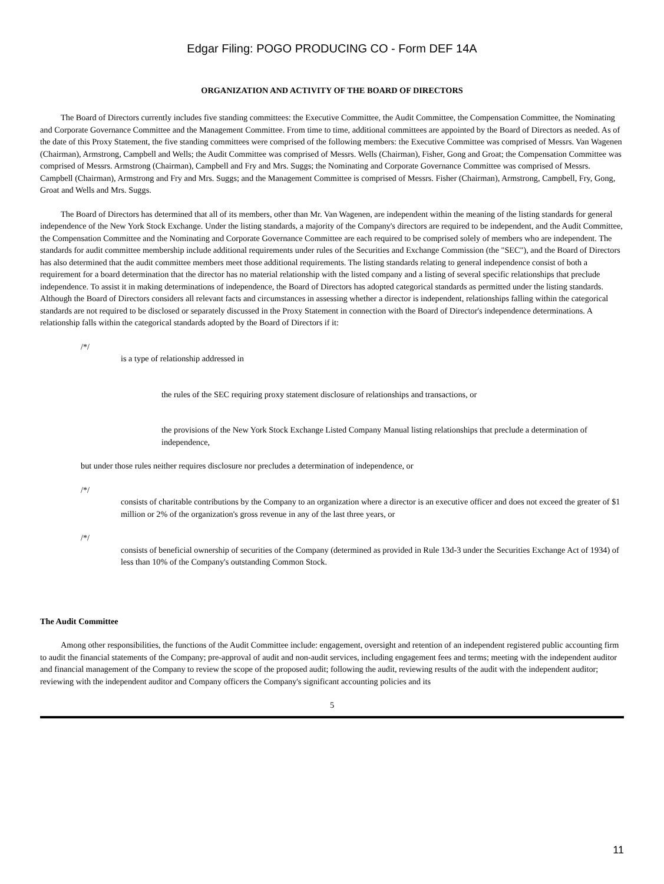Edgar Filing: POGO PRODUCING CO - Form DEF 14A
ORGANIZATION AND ACTIVITY OF THE BOARD OF DIRECTORS
The Board of Directors currently includes five standing committees: the Executive Committee, the Audit Committee, the Compensation Committee, the Nominating and Corporate Governance Committee and the Management Committee. From time to time, additional committees are appointed by the Board of Directors as needed. As of the date of this Proxy Statement, the five standing committees were comprised of the following members: the Executive Committee was comprised of Messrs. Van Wagenen (Chairman), Armstrong, Campbell and Wells; the Audit Committee was comprised of Messrs. Wells (Chairman), Fisher, Gong and Groat; the Compensation Committee was comprised of Messrs. Armstrong (Chairman), Campbell and Fry and Mrs. Suggs; the Nominating and Corporate Governance Committee was comprised of Messrs. Campbell (Chairman), Armstrong and Fry and Mrs. Suggs; and the Management Committee is comprised of Messrs. Fisher (Chairman), Armstrong, Campbell, Fry, Gong, Groat and Wells and Mrs. Suggs.
The Board of Directors has determined that all of its members, other than Mr. Van Wagenen, are independent within the meaning of the listing standards for general independence of the New York Stock Exchange. Under the listing standards, a majority of the Company's directors are required to be independent, and the Audit Committee, the Compensation Committee and the Nominating and Corporate Governance Committee are each required to be comprised solely of members who are independent. The standards for audit committee membership include additional requirements under rules of the Securities and Exchange Commission (the "SEC"), and the Board of Directors has also determined that the audit committee members meet those additional requirements. The listing standards relating to general independence consist of both a requirement for a board determination that the director has no material relationship with the listed company and a listing of several specific relationships that preclude independence. To assist it in making determinations of independence, the Board of Directors has adopted categorical standards as permitted under the listing standards. Although the Board of Directors considers all relevant facts and circumstances in assessing whether a director is independent, relationships falling within the categorical standards are not required to be disclosed or separately discussed in the Proxy Statement in connection with the Board of Director's independence determinations. A relationship falls within the categorical standards adopted by the Board of Directors if it:
/*/
is a type of relationship addressed in
the rules of the SEC requiring proxy statement disclosure of relationships and transactions, or
the provisions of the New York Stock Exchange Listed Company Manual listing relationships that preclude a determination of independence,
but under those rules neither requires disclosure nor precludes a determination of independence, or
/*/
consists of charitable contributions by the Company to an organization where a director is an executive officer and does not exceed the greater of $1 million or 2% of the organization's gross revenue in any of the last three years, or
/*/
consists of beneficial ownership of securities of the Company (determined as provided in Rule 13d-3 under the Securities Exchange Act of 1934) of less than 10% of the Company's outstanding Common Stock.
The Audit Committee
Among other responsibilities, the functions of the Audit Committee include: engagement, oversight and retention of an independent registered public accounting firm to audit the financial statements of the Company; pre-approval of audit and non-audit services, including engagement fees and terms; meeting with the independent auditor and financial management of the Company to review the scope of the proposed audit; following the audit, reviewing results of the audit with the independent auditor; reviewing with the independent auditor and Company officers the Company's significant accounting policies and its
5
11